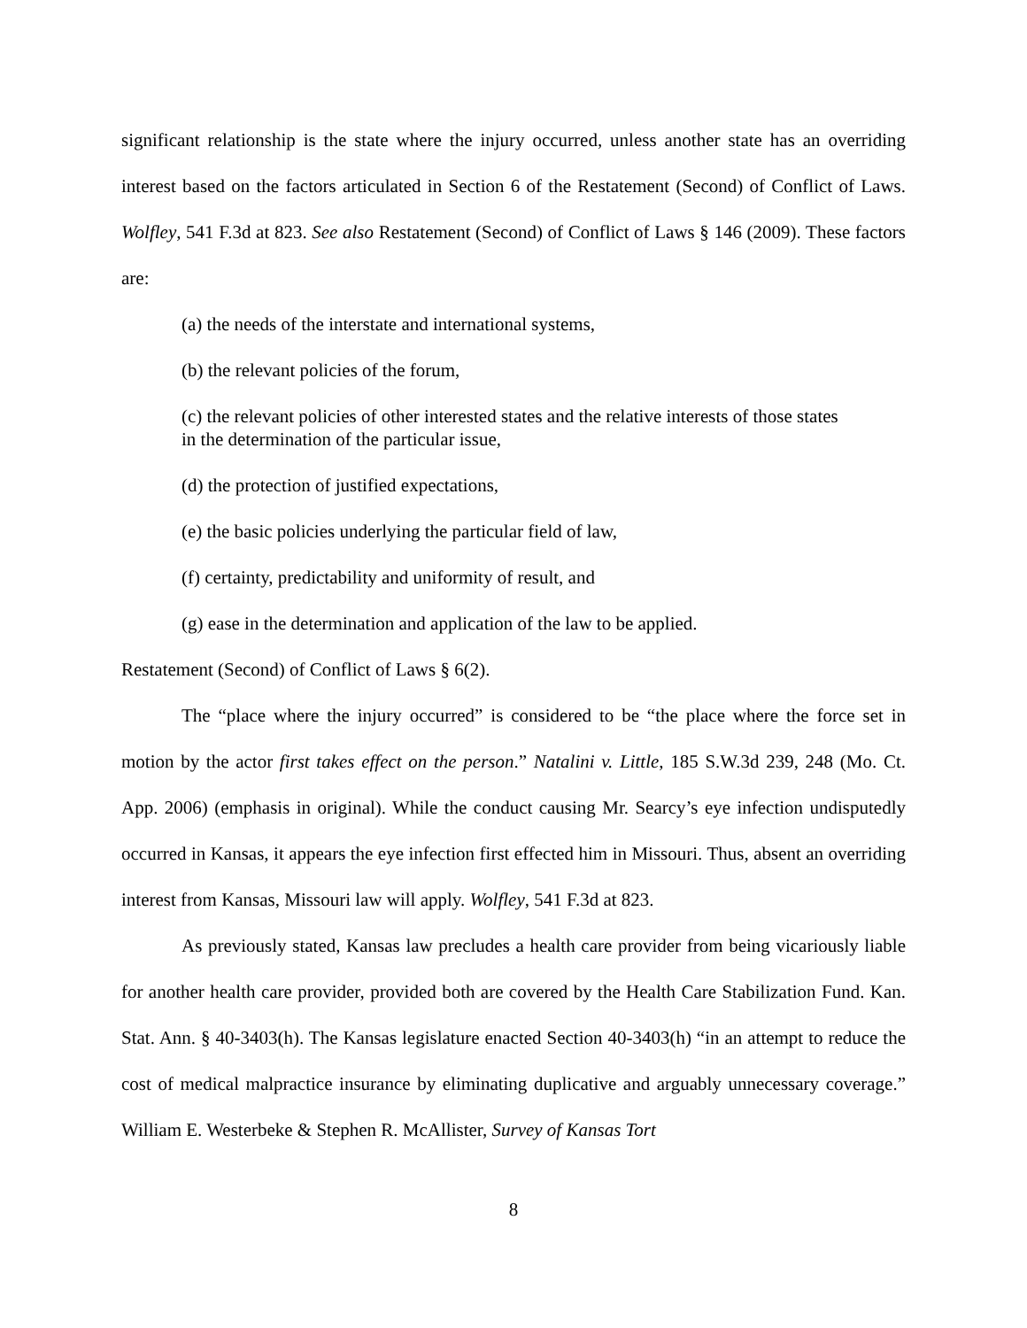significant relationship is the state where the injury occurred, unless another state has an overriding interest based on the factors articulated in Section 6 of the Restatement (Second) of Conflict of Laws. Wolfley, 541 F.3d at 823. See also Restatement (Second) of Conflict of Laws § 146 (2009). These factors are:
(a) the needs of the interstate and international systems,
(b) the relevant policies of the forum,
(c) the relevant policies of other interested states and the relative interests of those states in the determination of the particular issue,
(d) the protection of justified expectations,
(e) the basic policies underlying the particular field of law,
(f) certainty, predictability and uniformity of result, and
(g) ease in the determination and application of the law to be applied.
Restatement (Second) of Conflict of Laws § 6(2).
The “place where the injury occurred” is considered to be “the place where the force set in motion by the actor first takes effect on the person.” Natalini v. Little, 185 S.W.3d 239, 248 (Mo. Ct. App. 2006) (emphasis in original). While the conduct causing Mr. Searcy’s eye infection undisputedly occurred in Kansas, it appears the eye infection first effected him in Missouri. Thus, absent an overriding interest from Kansas, Missouri law will apply. Wolfley, 541 F.3d at 823.
As previously stated, Kansas law precludes a health care provider from being vicariously liable for another health care provider, provided both are covered by the Health Care Stabilization Fund. Kan. Stat. Ann. § 40-3403(h). The Kansas legislature enacted Section 40-3403(h) “in an attempt to reduce the cost of medical malpractice insurance by eliminating duplicative and arguably unnecessary coverage.” William E. Westerbeke & Stephen R. McAllister, Survey of Kansas Tort
8